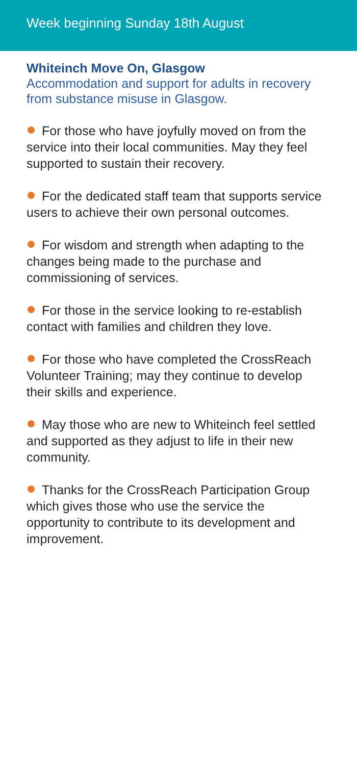Week beginning Sunday 18th August
Whiteinch Move On, Glasgow
Accommodation and support for adults in recovery from substance misuse in Glasgow.
For those who have joyfully moved on from the service into their local communities. May they feel supported to sustain their recovery.
For the dedicated staff team that supports service users to achieve their own personal outcomes.
For wisdom and strength when adapting to the changes being made to the purchase and commissioning of services.
For those in the service looking to re-establish contact with families and children they love.
For those who have completed the CrossReach Volunteer Training; may they continue to develop their skills and experience.
May those who are new to Whiteinch feel settled and supported as they adjust to life in their new community.
Thanks for the CrossReach Participation Group which gives those who use the service the opportunity to contribute to its development and improvement.